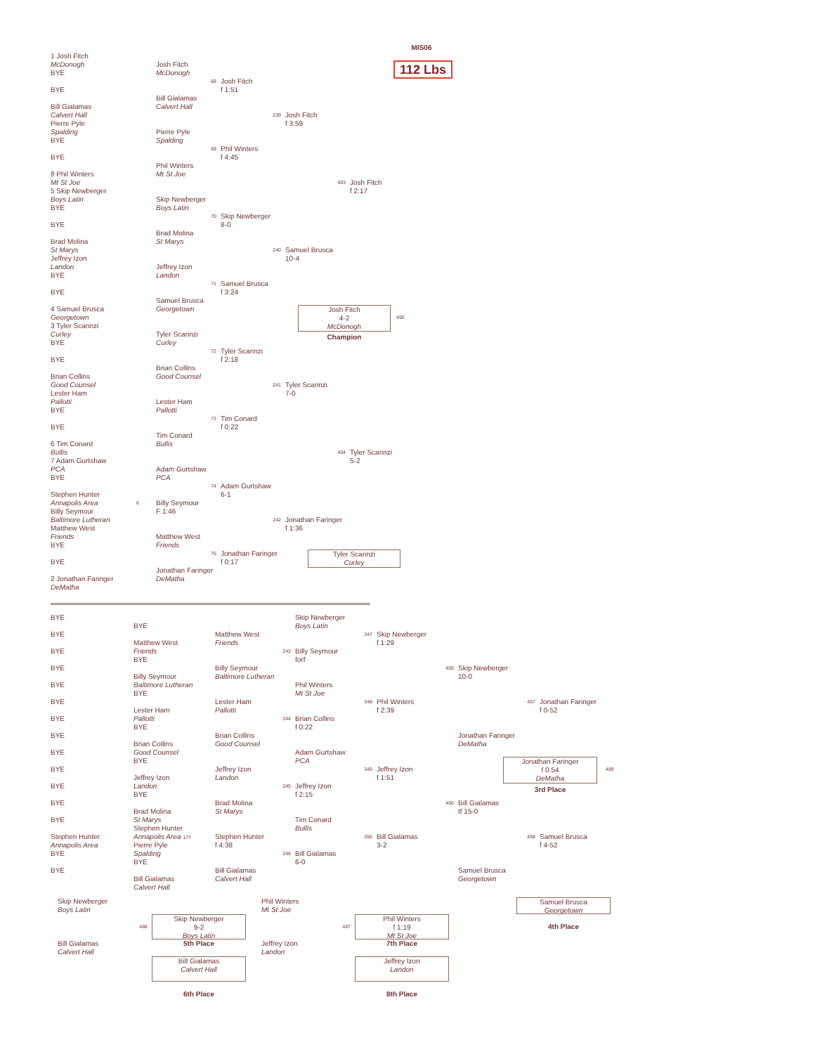MIS06
1 Josh Fitch
McDonogh Josh Fitch 112 Lbs
BYE McDonogh
68 Josh Fitch
BYE f 1:51
Bill Gialamas
Bill Gialamas Calvert Hall
Calvert Hall 239 Josh Fitch
Pierre Pyle f 3:59
Spalding Pierre Pyle
BYE Spalding
69 Phil Winters
BYE f 4:45
Phil Winters
8 Phil Winters Mt St Joe
Mt St Joe 403 Josh Fitch
5 Skip Newberger f 2:17
Boys Latin Skip Newberger
BYE Boys Latin
70 Skip Newberger
BYE 8-0
Brad Molina
Brad Molina St Marys
St Marys 240 Samuel Brusca
Jeffrey Izon 10-4
Landon Jeffrey Izon
BYE Landon
71 Samuel Brusca
BYE f 3:24
Samuel Brusca
4 Samuel Brusca Georgetown Josh Fitch
4-2
McDonogh
Champion 490
Georgetown
3 Tyler Scarinzi
Curley Tyler Scarinzi
BYE Curley
72 Tyler Scarinzi
BYE f 2:18
Brian Collins
Brian Collins Good Counsel
Good Counsel 241 Tyler Scarinzi
Lester Ham 7-0
Pallotti Lester Ham
BYE Pallotti
73 Tim Conard
BYE f 0:22
Tim Conard
6 Tim Conard Bullis
Bullis 404 Tyler Scarinzi
7 Adam Gurtshaw 5-2
PCA Adam Gurtshaw
BYE PCA
74 Adam Gurtshaw
Stephen Hunter 6-1
Annapolis Area 6 Billy Seymour
Billy Seymour F 1:46
Baltimore Lutheran 242 Jonathan Faringer
Matthew West f 1:36
Friends Matthew West
BYE Friends
75 Jonathan Faringer Tyler Scarinzi
Curley
BYE f 0:17
Jonathan Faringer
2 Jonathan Faringer DeMatha
DeMatha
BYE Skip Newberger
BYE Boys Latin
BYE Matthew West 347 Skip Newberger
Matthew West Friends f 1:29
BYE Friends 243 Billy Seymour
BYE forf
BYE Billy Seymour 405 Skip Newberger
Billy Seymour Baltimore Lutheran 10-0
BYE Baltimore Lutheran Phil Winters
BYE Mt St Joe
BYE Lester Ham 348 Phil Winters 457 Jonathan Faringer
Lester Ham Pallotti f 2:39 f 0-52
BYE Pallotti 244 Brian Collins
BYE f 0:22
BYE Brian Collins Jonathan Faringer
Brian Collins Good Counsel DeMatha
BYE Good Counsel Adam Gurtshaw
BYE PCA Jonathan Faringer
f 0:54
DeMatha
3rd Place 489
BYE Jeffrey Izon 349 Jeffrey Izon
Jeffrey Izon Landon f 1:51
BYE Landon 245 Jeffrey Izon
BYE f 2:15
BYE Brad Molina 406 Bill Gialamas
Brad Molina St Marys tf 15-0
BYE St Marys Tim Conard
Stephen Hunter Bullis
Stephen Hunter Annapolis Area 177 Stephen Hunter 350 Bill Gialamas 458 Samuel Brusca
Annapolis Area Pierre Pyle f 4:38 3-2 f 4-52
BYE Spalding 246 Bill Gialamas
BYE 6-0
BYE Bill Gialamas Samuel Brusca
Bill Gialamas Calvert Hall Georgetown
Calvert Hall
Skip Newberger Boys Latin 488 Skip Newberger
9-2
Boys Latin 5th Place Phil Winters Mt St Joe 487 Phil Winters
f 1:19
Mt St Joe 7th Place Samuel Brusca
Georgetown 4th Place Bill Gialamas Calvert Hall Jeffrey Izon Landon Bill Gialamas
Calvert Hall 6th Place Jeffrey Izon
Landon 8th Place